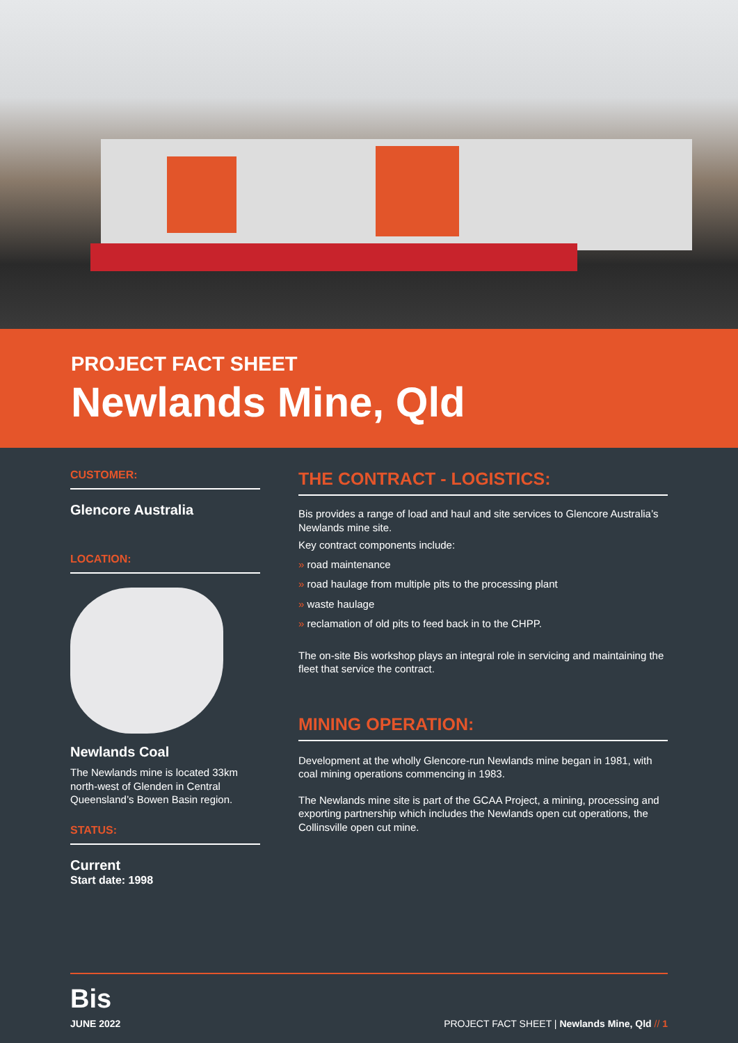PROJECT FACT SHEET
Newlands Mine, Qld
CUSTOMER:
Glencore Australia
LOCATION:
Newlands Coal
The Newlands mine is located 33km north-west of Glenden in Central Queensland’s Bowen Basin region.
STATUS:
Current
Start date: 1998
THE CONTRACT - LOGISTICS:
Bis provides a range of load and haul and site services to Glencore Australia’s Newlands mine site.
Key contract components include:
» road maintenance
» road haulage from multiple pits to the processing plant
» waste haulage
» reclamation of old pits to feed back in to the CHPP.
The on-site Bis workshop plays an integral role in servicing and maintaining the fleet that service the contract.
MINING OPERATION:
Development at the wholly Glencore-run Newlands mine began in 1981, with coal mining operations commencing in 1983.
The Newlands mine site is part of the GCAA Project, a mining, processing and exporting partnership which includes the Newlands open cut operations, the Collinsville open cut mine.
Bis
JUNE 2022
PROJECT FACT SHEET | Newlands Mine, Qld // 1